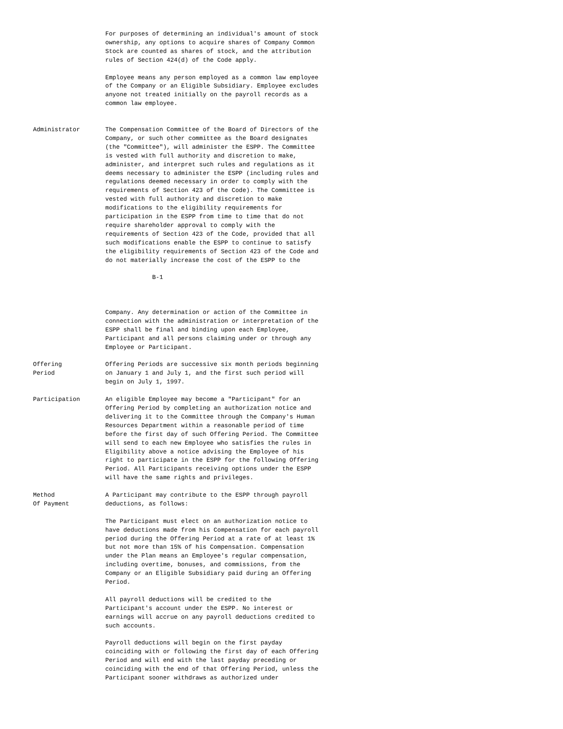For purposes of determining an individual's amount of stock
                    ownership, any options to acquire shares of Company Common
                    Stock are counted as shares of stock, and the attribution
                    rules of Section 424(d) of the Code apply.

                    Employee means any person employed as a common law employee
                    of the Company or an Eligible Subsidiary. Employee excludes
                    anyone not treated initially on the payroll records as a
                    common law employee.


Administrator       The Compensation Committee of the Board of Directors of the
                    Company, or such other committee as the Board designates
                    (the "Committee"), will administer the ESPP. The Committee
                    is vested with full authority and discretion to make,
                    administer, and interpret such rules and regulations as it
                    deems necessary to administer the ESPP (including rules and
                    regulations deemed necessary in order to comply with the
                    requirements of Section 423 of the Code). The Committee is
                    vested with full authority and discretion to make
                    modifications to the eligibility requirements for
                    participation in the ESPP from time to time that do not
                    require shareholder approval to comply with the
                    requirements of Section 423 of the Code, provided that all
                    such modifications enable the ESPP to continue to satisfy
                    the eligibility requirements of Section 423 of the Code and
                    do not materially increase the cost of the ESPP to the

                                 B-1



                    Company. Any determination or action of the Committee in
                    connection with the administration or interpretation of the
                    ESPP shall be final and binding upon each Employee,
                    Participant and all persons claiming under or through any
                    Employee or Participant.

Offering            Offering Periods are successive six month periods beginning
Period              on January 1 and July 1, and the first such period will
                    begin on July 1, 1997.

Participation       An eligible Employee may become a "Participant" for an
                    Offering Period by completing an authorization notice and
                    delivering it to the Committee through the Company's Human
                    Resources Department within a reasonable period of time
                    before the first day of such Offering Period. The Committee
                    will send to each new Employee who satisfies the rules in
                    Eligibility above a notice advising the Employee of his
                    right to participate in the ESPP for the following Offering
                    Period. All Participants receiving options under the ESPP
                    will have the same rights and privileges.

Method              A Participant may contribute to the ESPP through payroll
Of Payment          deductions, as follows:

                    The Participant must elect on an authorization notice to
                    have deductions made from his Compensation for each payroll
                    period during the Offering Period at a rate of at least 1%
                    but not more than 15% of his Compensation. Compensation
                    under the Plan means an Employee's regular compensation,
                    including overtime, bonuses, and commissions, from the
                    Company or an Eligible Subsidiary paid during an Offering
                    Period.

                    All payroll deductions will be credited to the
                    Participant's account under the ESPP. No interest or
                    earnings will accrue on any payroll deductions credited to
                    such accounts.

                    Payroll deductions will begin on the first payday
                    coinciding with or following the first day of each Offering
                    Period and will end with the last payday preceding or
                    coinciding with the end of that Offering Period, unless the
                    Participant sooner withdraws as authorized under